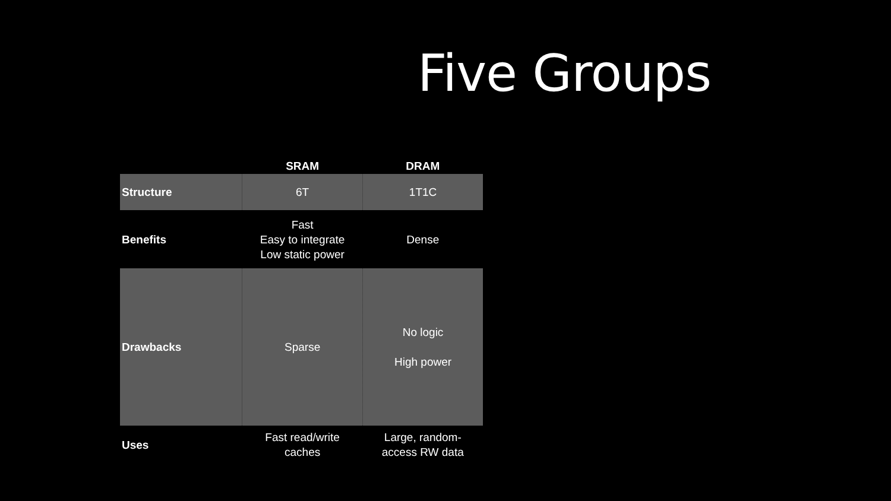Five Groups
| | SRAM | DRAM |
| --- | --- | --- |
| Structure | 6T | 1T1C |
| Benefits | Fast Easy to integrate Low static power | Dense |
| Drawbacks | Sparse | No logic High power |
| Uses | Fast read/write caches | Large, random- access RW data |